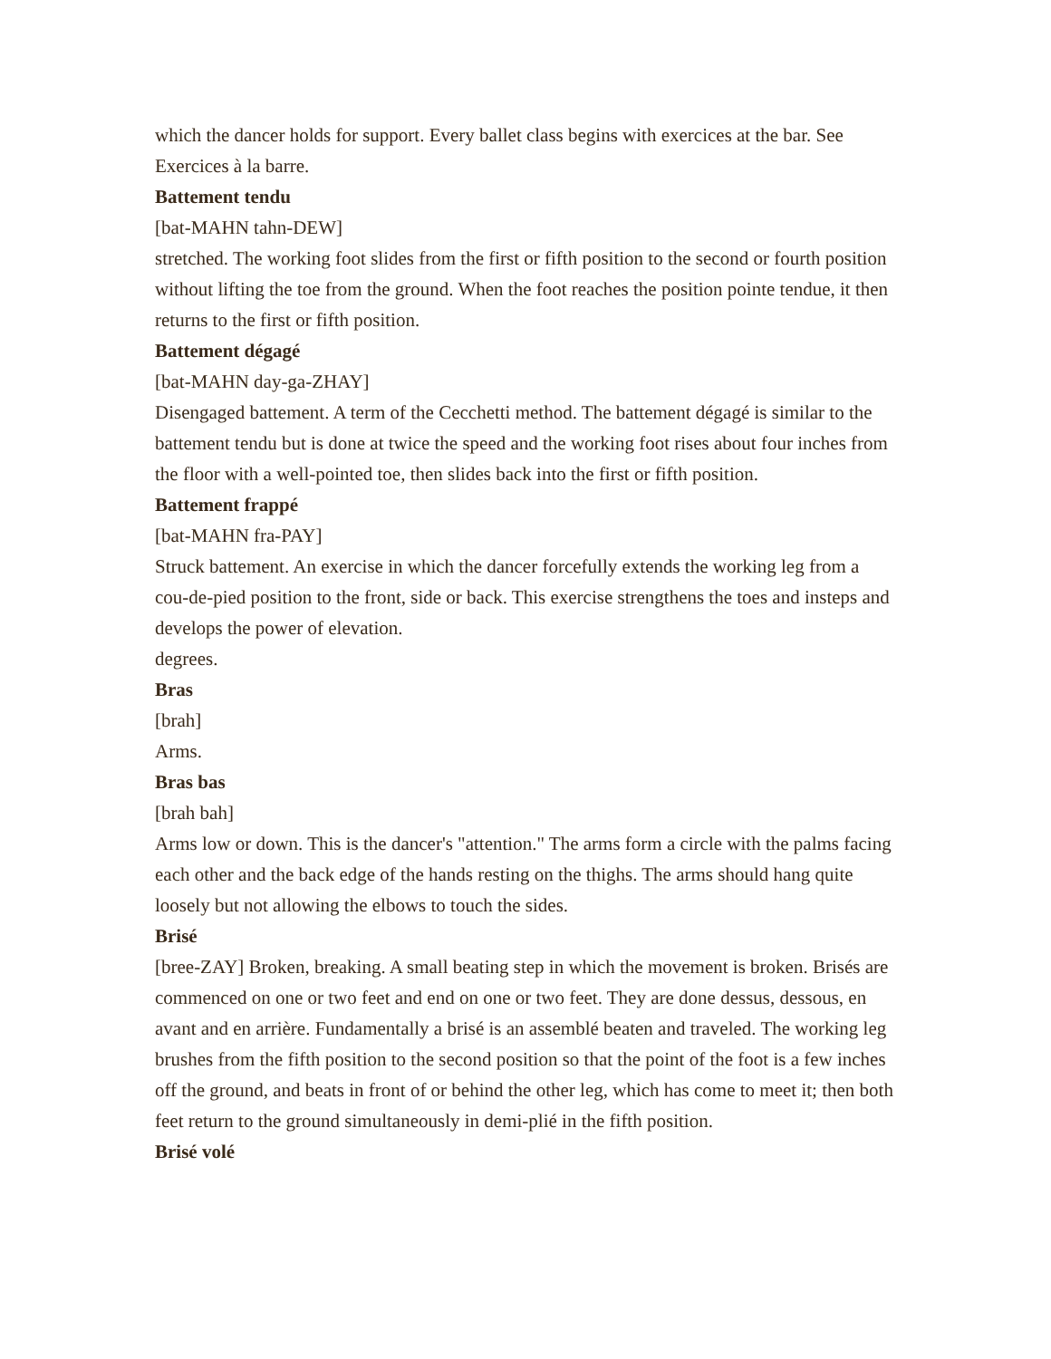which the dancer holds for support. Every ballet class begins with exercices at the bar. See Exercices à la barre.
Battement tendu
[bat-MAHN tahn-DEW]
stretched. The working foot slides from the first or fifth position to the second or fourth position without lifting the toe from the ground. When the foot reaches the position pointe tendue, it then returns to the first or fifth position.
Battement dégagé
[bat-MAHN day-ga-ZHAY]
Disengaged battement. A term of the Cecchetti method. The battement dégagé is similar to the battement tendu but is done at twice the speed and the working foot rises about four inches from the floor with a well-pointed toe, then slides back into the first or fifth position.
Battement frappé
[bat-MAHN fra-PAY]
Struck battement. An exercise in which the dancer forcefully extends the working leg from a cou-de-pied position to the front, side or back. This exercise strengthens the toes and insteps and develops the power of elevation.
degrees.
Bras
[brah]
Arms.
Bras bas
[brah bah]
Arms low or down. This is the dancer's "attention." The arms form a circle with the palms facing each other and the back edge of the hands resting on the thighs. The arms should hang quite loosely but not allowing the elbows to touch the sides.
Brisé
[bree-ZAY] Broken, breaking. A small beating step in which the movement is broken. Brisés are commenced on one or two feet and end on one or two feet. They are done dessus, dessous, en avant and en arrière. Fundamentally a brisé is an assemblé beaten and traveled. The working leg brushes from the fifth position to the second position so that the point of the foot is a few inches off the ground, and beats in front of or behind the other leg, which has come to meet it; then both feet return to the ground simultaneously in demi-plié in the fifth position.
Brisé volé